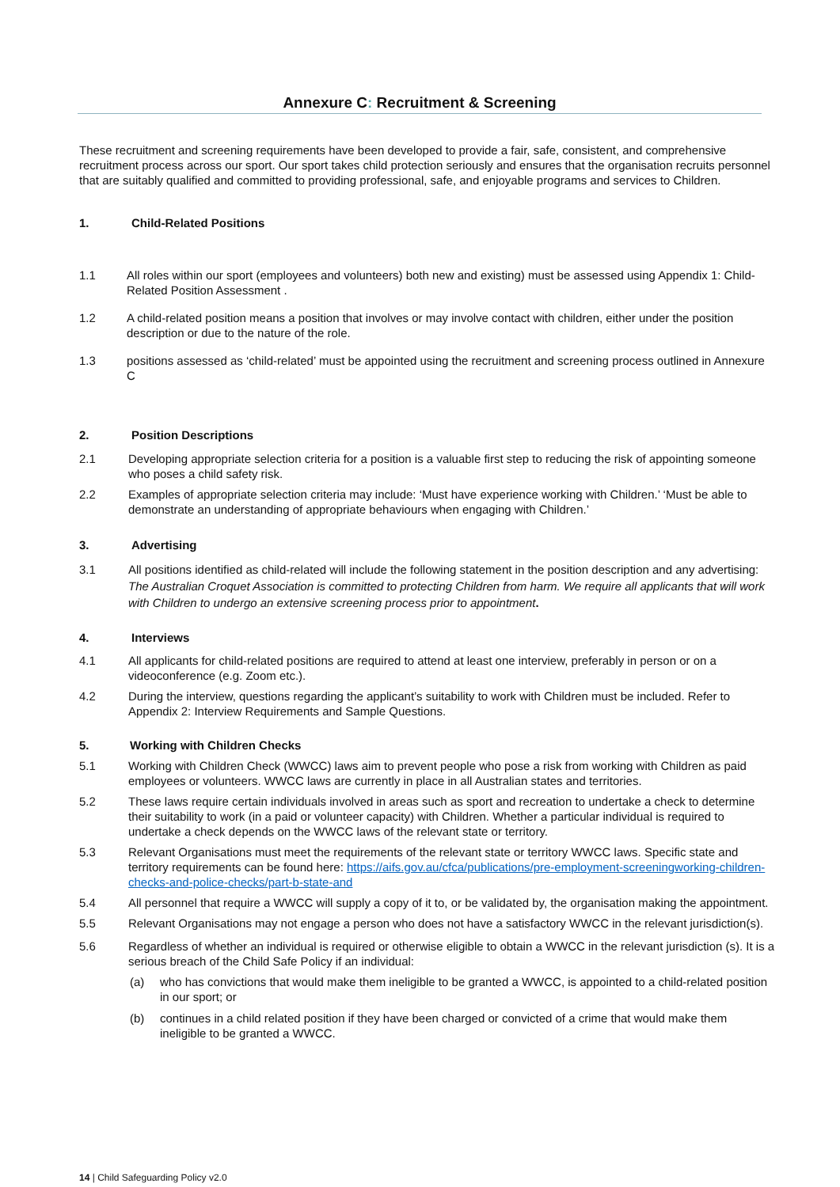Annexure C: Recruitment & Screening
These recruitment and screening requirements have been developed to provide a fair, safe, consistent, and comprehensive recruitment process across our sport. Our sport takes child protection seriously and ensures that the organisation recruits personnel that are suitably qualified and committed to providing professional, safe, and enjoyable programs and services to Children.
1. Child-Related Positions
1.1 All roles within our sport (employees and volunteers) both new and existing) must be assessed using Appendix 1: Child-Related Position Assessment .
1.2 A child-related position means a position that involves or may involve contact with children, either under the position description or due to the nature of the role.
1.3 positions assessed as ‘child-related’ must be appointed using the recruitment and screening process outlined in Annexure C
2. Position Descriptions
2.1 Developing appropriate selection criteria for a position is a valuable first step to reducing the risk of appointing someone who poses a child safety risk.
2.2 Examples of appropriate selection criteria may include: ‘Must have experience working with Children.’ ‘Must be able to demonstrate an understanding of appropriate behaviours when engaging with Children.’
3. Advertising
3.1 All positions identified as child-related will include the following statement in the position description and any advertising: The Australian Croquet Association is committed to protecting Children from harm. We require all applicants that will work with Children to undergo an extensive screening process prior to appointment.
4. Interviews
4.1 All applicants for child-related positions are required to attend at least one interview, preferably in person or on a videoconference (e.g. Zoom etc.).
4.2 During the interview, questions regarding the applicant’s suitability to work with Children must be included. Refer to Appendix 2: Interview Requirements and Sample Questions.
5. Working with Children Checks
5.1 Working with Children Check (WWCC) laws aim to prevent people who pose a risk from working with Children as paid employees or volunteers. WWCC laws are currently in place in all Australian states and territories.
5.2 These laws require certain individuals involved in areas such as sport and recreation to undertake a check to determine their suitability to work (in a paid or volunteer capacity) with Children. Whether a particular individual is required to undertake a check depends on the WWCC laws of the relevant state or territory.
5.3 Relevant Organisations must meet the requirements of the relevant state or territory WWCC laws. Specific state and territory requirements can be found here: https://aifs.gov.au/cfca/publications/pre-employment-screeningworking-children-checks-and-police-checks/part-b-state-and
5.4 All personnel that require a WWCC will supply a copy of it to, or be validated by, the organisation making the appointment.
5.5 Relevant Organisations may not engage a person who does not have a satisfactory WWCC in the relevant jurisdiction(s).
5.6 Regardless of whether an individual is required or otherwise eligible to obtain a WWCC in the relevant jurisdiction (s). It is a serious breach of the Child Safe Policy if an individual:
(a) who has convictions that would make them ineligible to be granted a WWCC, is appointed to a child-related position in our sport; or
(b) continues in a child related position if they have been charged or convicted of a crime that would make them ineligible to be granted a WWCC.
14 | Child Safeguarding Policy v2.0